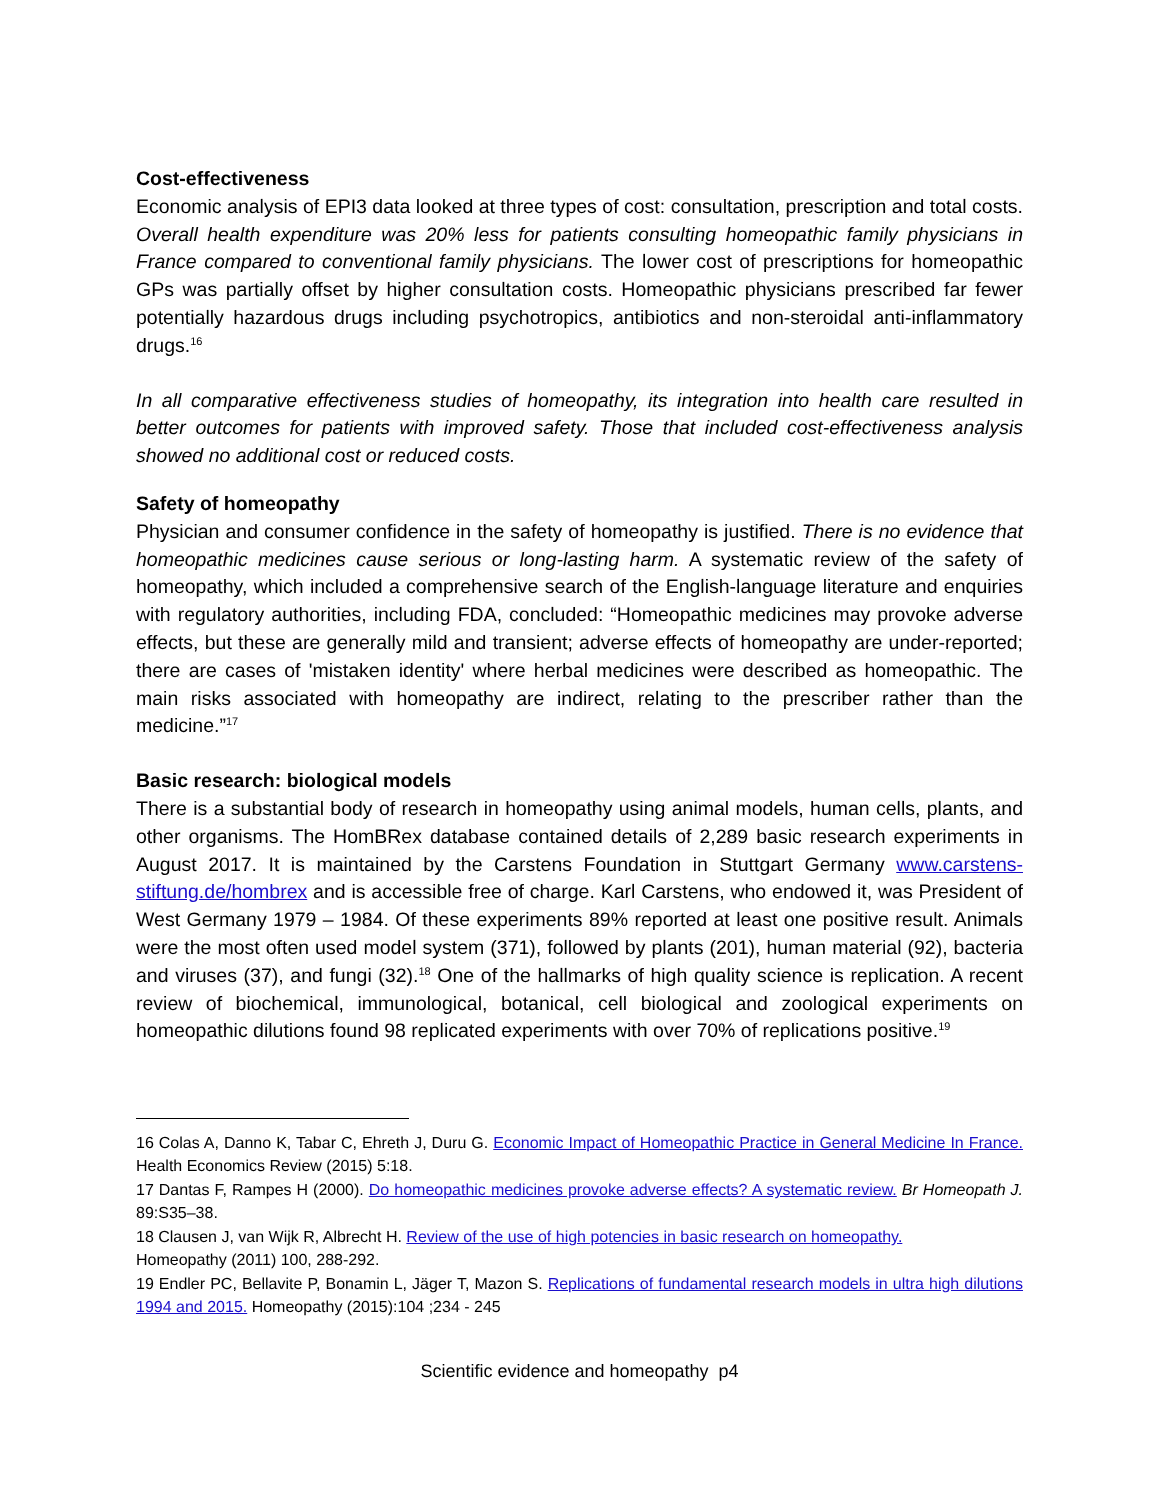Cost-effectiveness
Economic analysis of EPI3 data looked at three types of cost: consultation, prescription and total costs. Overall health expenditure was 20% less for patients consulting homeopathic family physicians in France compared to conventional family physicians. The lower cost of prescriptions for homeopathic GPs was partially offset by higher consultation costs. Homeopathic physicians prescribed far fewer potentially hazardous drugs including psychotropics, antibiotics and non-steroidal anti-inflammatory drugs.<sup>16</sup>
In all comparative effectiveness studies of homeopathy, its integration into health care resulted in better outcomes for patients with improved safety. Those that included cost-effectiveness analysis showed no additional cost or reduced costs.
Safety of homeopathy
Physician and consumer confidence in the safety of homeopathy is justified. There is no evidence that homeopathic medicines cause serious or long-lasting harm. A systematic review of the safety of homeopathy, which included a comprehensive search of the English-language literature and enquiries with regulatory authorities, including FDA, concluded: “Homeopathic medicines may provoke adverse effects, but these are generally mild and transient; adverse effects of homeopathy are under-reported; there are cases of 'mistaken identity' where herbal medicines were described as homeopathic. The main risks associated with homeopathy are indirect, relating to the prescriber rather than the medicine.”<sup>17</sup>
Basic research: biological models
There is a substantial body of research in homeopathy using animal models, human cells, plants, and other organisms. The HomBRex database contained details of 2,289 basic research experiments in August 2017. It is maintained by the Carstens Foundation in Stuttgart Germany www.carstens-stiftung.de/hombrex and is accessible free of charge. Karl Carstens, who endowed it, was President of West Germany 1979 – 1984. Of these experiments 89% reported at least one positive result. Animals were the most often used model system (371), followed by plants (201), human material (92), bacteria and viruses (37), and fungi (32).<sup>18</sup> One of the hallmarks of high quality science is replication. A recent review of biochemical, immunological, botanical, cell biological and zoological experiments on homeopathic dilutions found 98 replicated experiments with over 70% of replications positive.<sup>19</sup>
16 Colas A, Danno K, Tabar C, Ehreth J, Duru G. Economic Impact of Homeopathic Practice in General Medicine In France. Health Economics Review (2015) 5:18.
17 Dantas F, Rampes H (2000). Do homeopathic medicines provoke adverse effects? A systematic review. Br Homeopath J. 89:S35–38.
18 Clausen J, van Wijk R, Albrecht H. Review of the use of high potencies in basic research on homeopathy.
Homeopathy (2011) 100, 288-292.
19 Endler PC, Bellavite P, Bonamin L, Jäger T, Mazon S. Replications of fundamental research models in ultra high dilutions 1994 and 2015. Homeopathy (2015):104 ;234 - 245
Scientific evidence and homeopathy p4